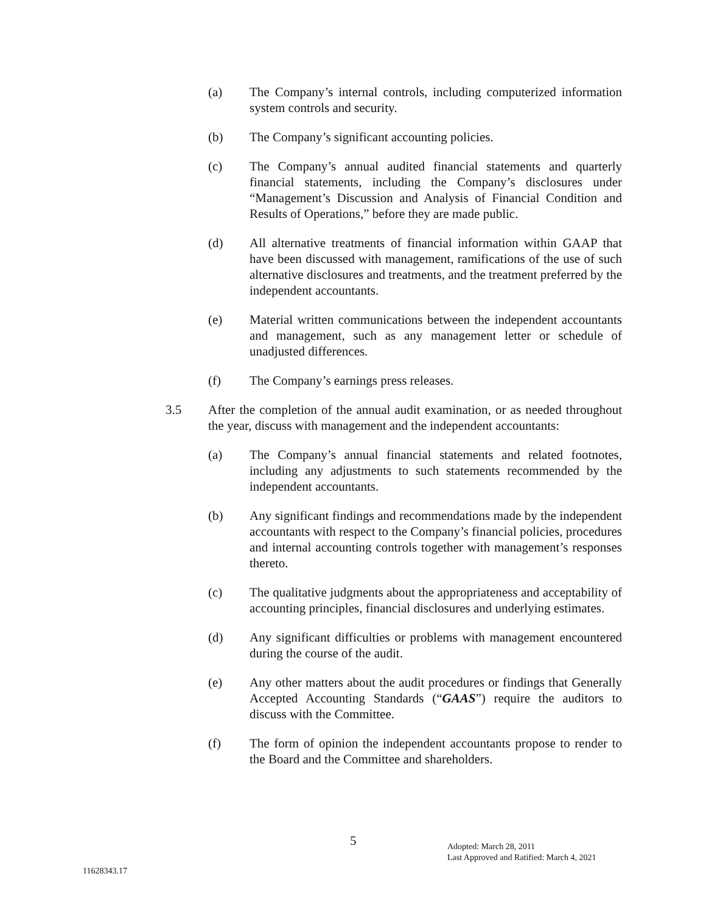(a) The Company’s internal controls, including computerized information system controls and security.
(b) The Company’s significant accounting policies.
(c) The Company’s annual audited financial statements and quarterly financial statements, including the Company’s disclosures under “Management’s Discussion and Analysis of Financial Condition and Results of Operations,” before they are made public.
(d) All alternative treatments of financial information within GAAP that have been discussed with management, ramifications of the use of such alternative disclosures and treatments, and the treatment preferred by the independent accountants.
(e) Material written communications between the independent accountants and management, such as any management letter or schedule of unadjusted differences.
(f) The Company’s earnings press releases.
3.5 After the completion of the annual audit examination, or as needed throughout the year, discuss with management and the independent accountants:
(a) The Company’s annual financial statements and related footnotes, including any adjustments to such statements recommended by the independent accountants.
(b) Any significant findings and recommendations made by the independent accountants with respect to the Company’s financial policies, procedures and internal accounting controls together with management’s responses thereto.
(c) The qualitative judgments about the appropriateness and acceptability of accounting principles, financial disclosures and underlying estimates.
(d) Any significant difficulties or problems with management encountered during the course of the audit.
(e) Any other matters about the audit procedures or findings that Generally Accepted Accounting Standards (“GAAS”) require the auditors to discuss with the Committee.
(f) The form of opinion the independent accountants propose to render to the Board and the Committee and shareholders.
5
Adopted: March 28, 2011
Last Approved and Ratified: March 4, 2021
11628343.17